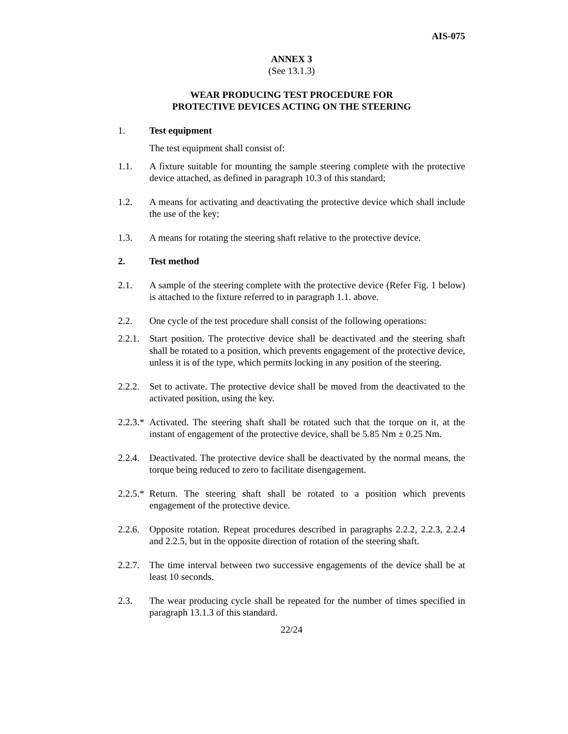AIS-075
ANNEX 3
(See 13.1.3)
WEAR PRODUCING TEST PROCEDURE FOR
PROTECTIVE DEVICES ACTING ON THE STEERING
1. Test equipment
The test equipment shall consist of:
1.1. A fixture suitable for mounting the sample steering complete with the protective device attached, as defined in paragraph 10.3 of this standard;
1.2. A means for activating and deactivating the protective device which shall include the use of the key;
1.3. A means for rotating the steering shaft relative to the protective device.
2. Test method
2.1. A sample of the steering complete with the protective device (Refer Fig. 1 below) is attached to the fixture referred to in paragraph 1.1. above.
2.2. One cycle of the test procedure shall consist of the following operations:
2.2.1.
Start position. The protective device shall be deactivated and the steering shaft shall be rotated to a position, which prevents engagement of the protective device, unless it is of the type, which permits locking in any position of the steering.
2.2.2.
Set to activate. The protective device shall be moved from the deactivated to the activated position, using the key.
2.2.3.*
Activated. The steering shaft shall be rotated such that the torque on it, at the instant of engagement of the protective device, shall be 5.85 Nm ± 0.25 Nm.
2.2.4.
Deactivated. The protective device shall be deactivated by the normal means, the torque being reduced to zero to facilitate disengagement.
2.2.5.*
Return. The steering shaft shall be rotated to a position which prevents engagement of the protective device.
2.2.6.
Opposite rotation. Repeat procedures described in paragraphs 2.2.2, 2.2.3, 2.2.4 and 2.2.5, but in the opposite direction of rotation of the steering shaft.
2.2.7.
The time interval between two successive engagements of the device shall be at least 10 seconds.
2.3. The wear producing cycle shall be repeated for the number of times specified in paragraph 13.1.3 of this standard.
22/24